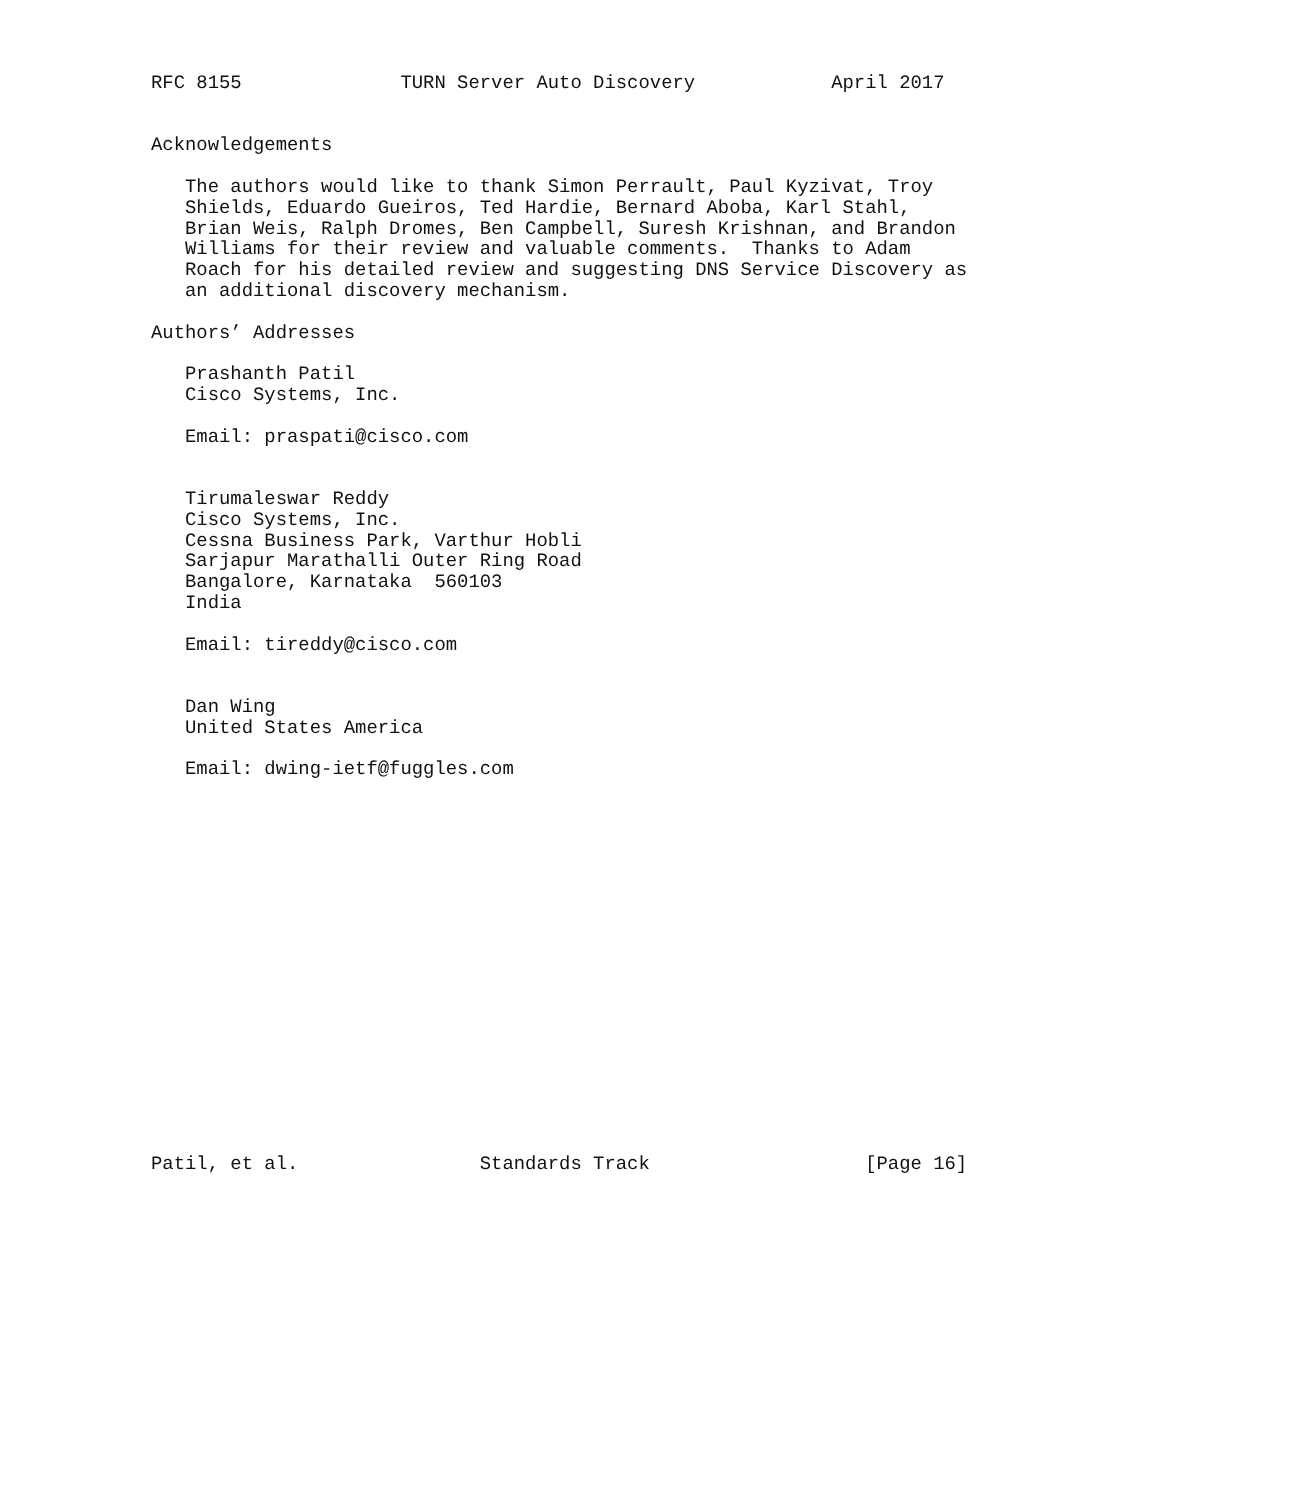RFC 8155              TURN Server Auto Discovery            April 2017


Acknowledgements

   The authors would like to thank Simon Perrault, Paul Kyzivat, Troy
   Shields, Eduardo Gueiros, Ted Hardie, Bernard Aboba, Karl Stahl,
   Brian Weis, Ralph Dromes, Ben Campbell, Suresh Krishnan, and Brandon
   Williams for their review and valuable comments.  Thanks to Adam
   Roach for his detailed review and suggesting DNS Service Discovery as
   an additional discovery mechanism.

Authors’ Addresses

   Prashanth Patil
   Cisco Systems, Inc.

   Email: praspati@cisco.com


   Tirumaleswar Reddy
   Cisco Systems, Inc.
   Cessna Business Park, Varthur Hobli
   Sarjapur Marathalli Outer Ring Road
   Bangalore, Karnataka  560103
   India

   Email: tireddy@cisco.com


   Dan Wing
   United States America

   Email: dwing-ietf@fuggles.com


















Patil, et al.                Standards Track                   [Page 16]